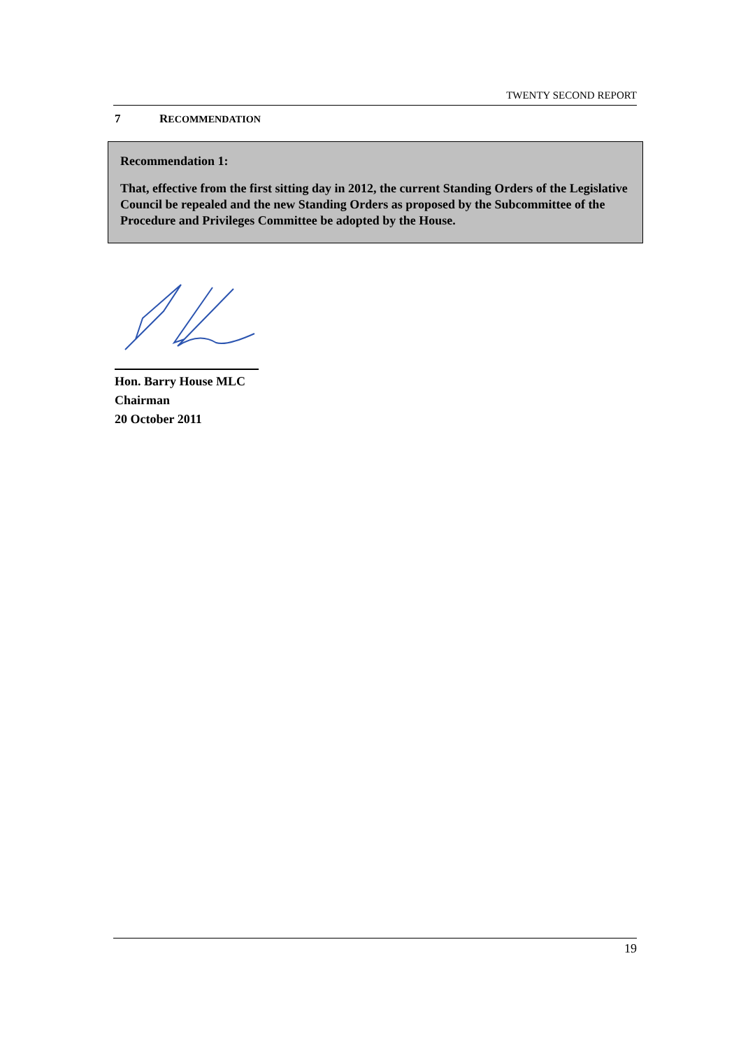TWENTY SECOND REPORT
7 RECOMMENDATION
Recommendation 1:
That, effective from the first sitting day in 2012, the current Standing Orders of the Legislative Council be repealed and the new Standing Orders as proposed by the Subcommittee of the Procedure and Privileges Committee be adopted by the House.
Hon. Barry House MLC
Chairman
20 October 2011
19